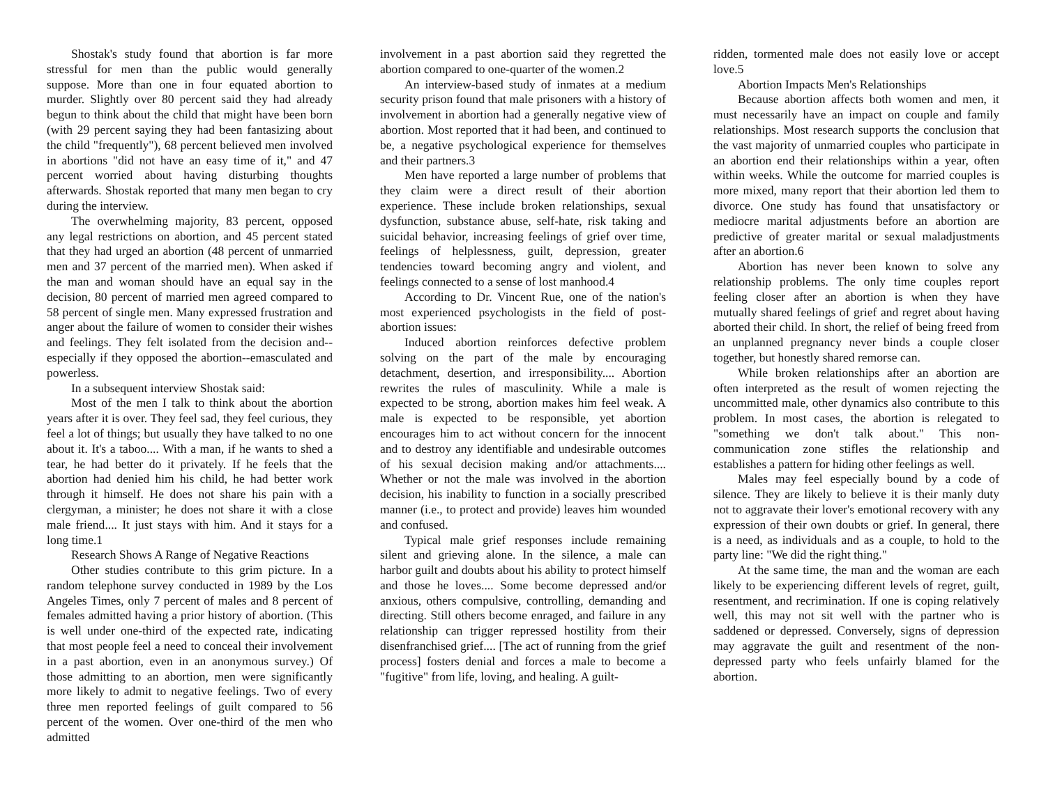Shostak's study found that abortion is far more stressful for men than the public would generally suppose. More than one in four equated abortion to murder. Slightly over 80 percent said they had already begun to think about the child that might have been born (with 29 percent saying they had been fantasizing about the child "frequently"), 68 percent believed men involved in abortions "did not have an easy time of it," and 47 percent worried about having disturbing thoughts afterwards. Shostak reported that many men began to cry during the interview.
The overwhelming majority, 83 percent, opposed any legal restrictions on abortion, and 45 percent stated that they had urged an abortion (48 percent of unmarried men and 37 percent of the married men). When asked if the man and woman should have an equal say in the decision, 80 percent of married men agreed compared to 58 percent of single men. Many expressed frustration and anger about the failure of women to consider their wishes and feelings. They felt isolated from the decision and--especially if they opposed the abortion--emasculated and powerless.
In a subsequent interview Shostak said:
Most of the men I talk to think about the abortion years after it is over. They feel sad, they feel curious, they feel a lot of things; but usually they have talked to no one about it. It's a taboo.... With a man, if he wants to shed a tear, he had better do it privately. If he feels that the abortion had denied him his child, he had better work through it himself. He does not share his pain with a clergyman, a minister; he does not share it with a close male friend.... It just stays with him. And it stays for a long time.1
Research Shows A Range of Negative Reactions
Other studies contribute to this grim picture. In a random telephone survey conducted in 1989 by the Los Angeles Times, only 7 percent of males and 8 percent of females admitted having a prior history of abortion. (This is well under one-third of the expected rate, indicating that most people feel a need to conceal their involvement in a past abortion, even in an anonymous survey.) Of those admitting to an abortion, men were significantly more likely to admit to negative feelings. Two of every three men reported feelings of guilt compared to 56 percent of the women. Over one-third of the men who admitted
involvement in a past abortion said they regretted the abortion compared to one-quarter of the women.2
An interview-based study of inmates at a medium security prison found that male prisoners with a history of involvement in abortion had a generally negative view of abortion. Most reported that it had been, and continued to be, a negative psychological experience for themselves and their partners.3
Men have reported a large number of problems that they claim were a direct result of their abortion experience. These include broken relationships, sexual dysfunction, substance abuse, self-hate, risk taking and suicidal behavior, increasing feelings of grief over time, feelings of helplessness, guilt, depression, greater tendencies toward becoming angry and violent, and feelings connected to a sense of lost manhood.4
According to Dr. Vincent Rue, one of the nation's most experienced psychologists in the field of post-abortion issues:
Induced abortion reinforces defective problem solving on the part of the male by encouraging detachment, desertion, and irresponsibility.... Abortion rewrites the rules of masculinity. While a male is expected to be strong, abortion makes him feel weak. A male is expected to be responsible, yet abortion encourages him to act without concern for the innocent and to destroy any identifiable and undesirable outcomes of his sexual decision making and/or attachments.... Whether or not the male was involved in the abortion decision, his inability to function in a socially prescribed manner (i.e., to protect and provide) leaves him wounded and confused.
Typical male grief responses include remaining silent and grieving alone. In the silence, a male can harbor guilt and doubts about his ability to protect himself and those he loves.... Some become depressed and/or anxious, others compulsive, controlling, demanding and directing. Still others become enraged, and failure in any relationship can trigger repressed hostility from their disenfranchised grief.... [The act of running from the grief process] fosters denial and forces a male to become a "fugitive" from life, loving, and healing. A guilt-
ridden, tormented male does not easily love or accept love.5
Abortion Impacts Men's Relationships
Because abortion affects both women and men, it must necessarily have an impact on couple and family relationships. Most research supports the conclusion that the vast majority of unmarried couples who participate in an abortion end their relationships within a year, often within weeks. While the outcome for married couples is more mixed, many report that their abortion led them to divorce. One study has found that unsatisfactory or mediocre marital adjustments before an abortion are predictive of greater marital or sexual maladjustments after an abortion.6
Abortion has never been known to solve any relationship problems. The only time couples report feeling closer after an abortion is when they have mutually shared feelings of grief and regret about having aborted their child. In short, the relief of being freed from an unplanned pregnancy never binds a couple closer together, but honestly shared remorse can.
While broken relationships after an abortion are often interpreted as the result of women rejecting the uncommitted male, other dynamics also contribute to this problem. In most cases, the abortion is relegated to "something we don't talk about." This non-communication zone stifles the relationship and establishes a pattern for hiding other feelings as well.
Males may feel especially bound by a code of silence. They are likely to believe it is their manly duty not to aggravate their lover's emotional recovery with any expression of their own doubts or grief. In general, there is a need, as individuals and as a couple, to hold to the party line: "We did the right thing."
At the same time, the man and the woman are each likely to be experiencing different levels of regret, guilt, resentment, and recrimination. If one is coping relatively well, this may not sit well with the partner who is saddened or depressed. Conversely, signs of depression may aggravate the guilt and resentment of the non-depressed party who feels unfairly blamed for the abortion.